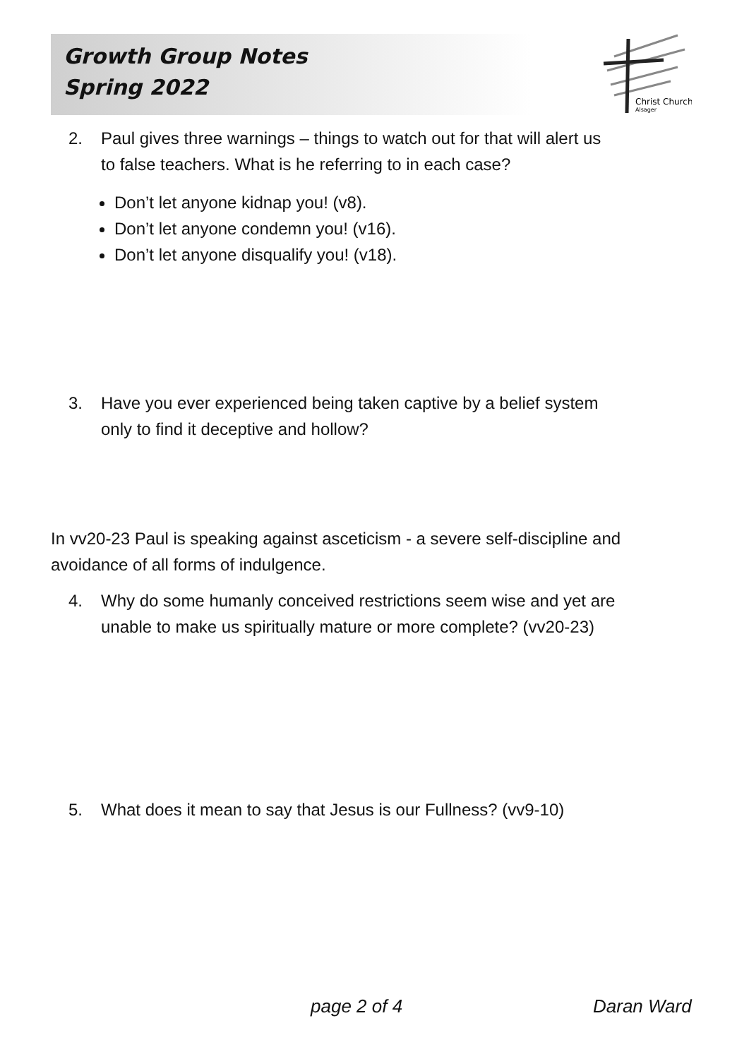Growth Group Notes
Spring 2022
Christ Church
Alsager
2. Paul gives three warnings – things to watch out for that will alert us
to false teachers. What is he referring to in each case?
Don’t let anyone kidnap you! (v8).
Don’t let anyone condemn you! (v16).
Don’t let anyone disqualify you! (v18).
3. Have you ever experienced being taken captive by a belief system
only to find it deceptive and hollow?
In vv20-23 Paul is speaking against asceticism - a severe self-discipline and avoidance of all forms of indulgence.
4. Why do some humanly conceived restrictions seem wise and yet are
unable to make us spiritually mature or more complete? (vv20-23)
5. What does it mean to say that Jesus is our Fullness? (vv9-10)
page 2 of 4 Daran Ward